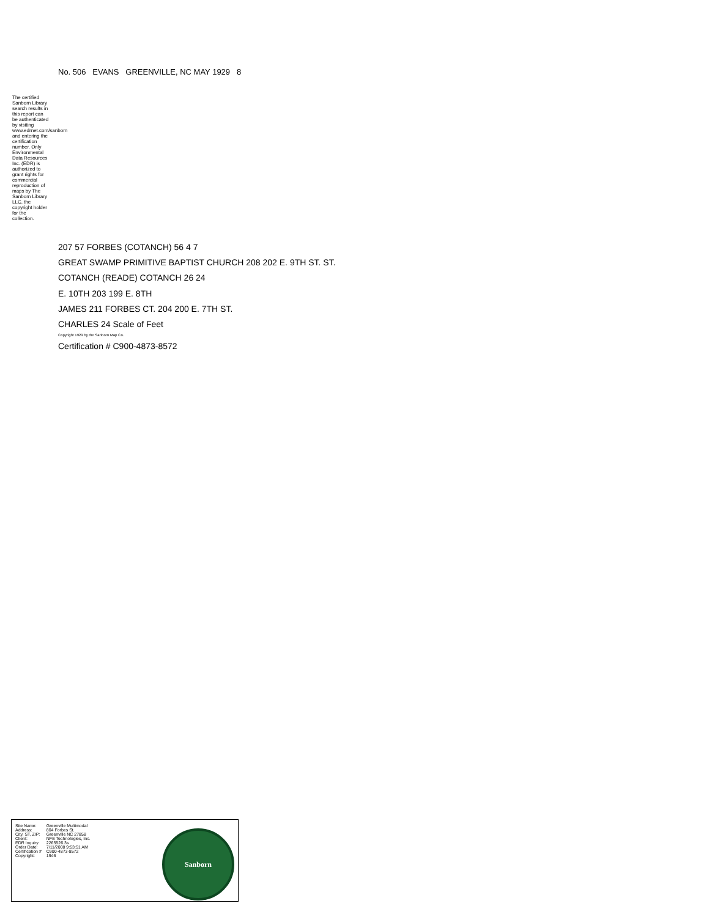No. 506 EVANS GREENVILLE, NC MAY 1929 8
The certified Sanborn Library search results in this report can be authenticated by visiting www.edrnet.com/sanborn and entering the certification number. Only Environmental Data Resources Inc. (EDR) is authorized to grant rights for commercial reproduction of maps by The Sanborn Library LLC, the copyright holder for the collection.
207 57 FORBES (COTANCH) 56 4 7
GREAT SWAMP PRIMITIVE BAPTIST CHURCH 208 202 E. 9TH ST. ST.
COTANCH (READE) COTANCH 26 24
E. 10TH 203 199 E. 8TH
JAMES 211 FORBES CT. 204 200 E. 7TH ST.
CHARLES 24 Scale of Feet
Copyright 1929 by the Sanborn Map Co.
Certification # C900-4873-8572
| Site Name: | Greenville Multimodal |
| Address: | 804 Forbes St. |
| City, ST, ZIP: | Greenville NC 27858 |
| Client: | NFE Technologies, Inc. |
| EDR Inquiry: | 2265526.3s |
| Order Date: | 7/11/2008 9:53:51 AM |
| Certification # | C900-4873-8572 |
| Copyright: | 1946 |
Sanborn